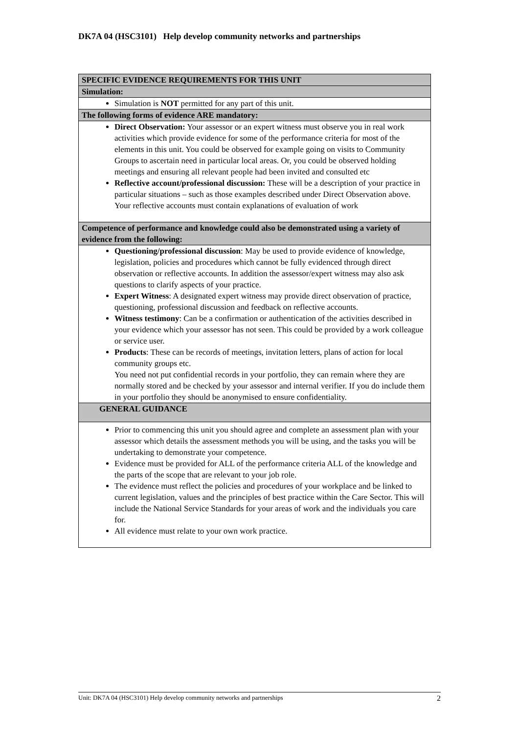DK7A 04 (HSC3101) Help develop community networks and partnerships
| SPECIFIC EVIDENCE REQUIREMENTS FOR THIS UNIT |
| Simulation: |
| Simulation is NOT permitted for any part of this unit. |
| The following forms of evidence ARE mandatory: |
| Direct Observation: Your assessor or an expert witness must observe you in real work activities which provide evidence for some of the performance criteria for most of the elements in this unit. You could be observed for example going on visits to Community Groups to ascertain need in particular local areas. Or, you could be observed holding meetings and ensuring all relevant people had been invited and consulted etc Reflective account/professional discussion: These will be a description of your practice in particular situations – such as those examples described under Direct Observation above. Your reflective accounts must contain explanations of evaluation of work |
| Competence of performance and knowledge could also be demonstrated using a variety of evidence from the following: |
| Questioning/professional discussion : May be used to provide evidence of knowledge, legislation, policies and procedures which cannot be fully evidenced through direct observation or reflective accounts. In addition the assessor/expert witness may also ask questions to clarify aspects of your practice. Expert Witness : A designated expert witness may provide direct observation of practice, questioning, professional discussion and feedback on reflective accounts. Witness testimony : Can be a confirmation or authentication of the activities described in your evidence which your assessor has not seen. This could be provided by a work colleague or service user. Products : These can be records of meetings, invitation letters, plans of action for local community groups etc. You need not put confidential records in your portfolio, they can remain where they are normally stored and be checked by your assessor and internal verifier. If you do include them in your portfolio they should be anonymised to ensure confidentiality. |
| GENERAL GUIDANCE |
| Prior to commencing this unit you should agree and complete an assessment plan with your assessor which details the assessment methods you will be using, and the tasks you will be undertaking to demonstrate your competence. Evidence must be provided for ALL of the performance criteria ALL of the knowledge and the parts of the scope that are relevant to your job role. The evidence must reflect the policies and procedures of your workplace and be linked to current legislation, values and the principles of best practice within the Care Sector. This will include the National Service Standards for your areas of work and the individuals you care for. All evidence must relate to your own work practice. |
Unit: DK7A 04 (HSC3101) Help develop community networks and partnerships 2